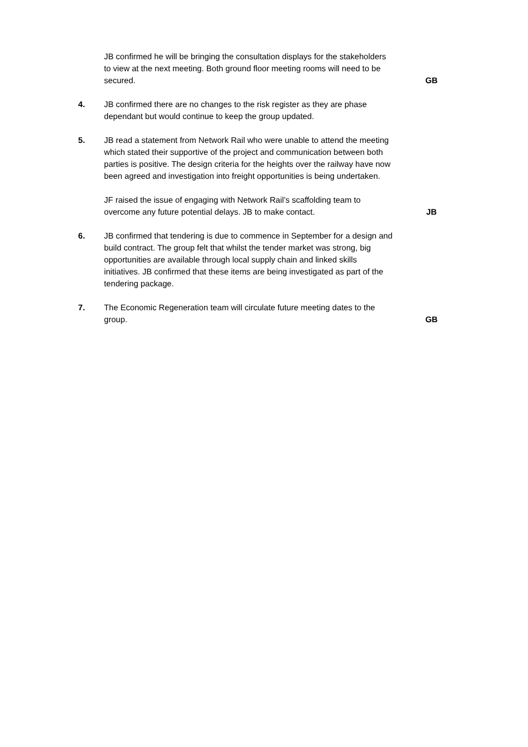JB confirmed he will be bringing the consultation displays for the stakeholders to view at the next meeting. Both ground floor meeting rooms will need to be secured.
GB
4. JB confirmed there are no changes to the risk register as they are phase dependant but would continue to keep the group updated.
5. JB read a statement from Network Rail who were unable to attend the meeting which stated their supportive of the project and communication between both parties is positive. The design criteria for the heights over the railway have now been agreed and investigation into freight opportunities is being undertaken.
JF raised the issue of engaging with Network Rail’s scaffolding team to overcome any future potential delays. JB to make contact.
JB
6. JB confirmed that tendering is due to commence in September for a design and build contract. The group felt that whilst the tender market was strong, big opportunities are available through local supply chain and linked skills initiatives. JB confirmed that these items are being investigated as part of the tendering package.
7. The Economic Regeneration team will circulate future meeting dates to the group.
GB